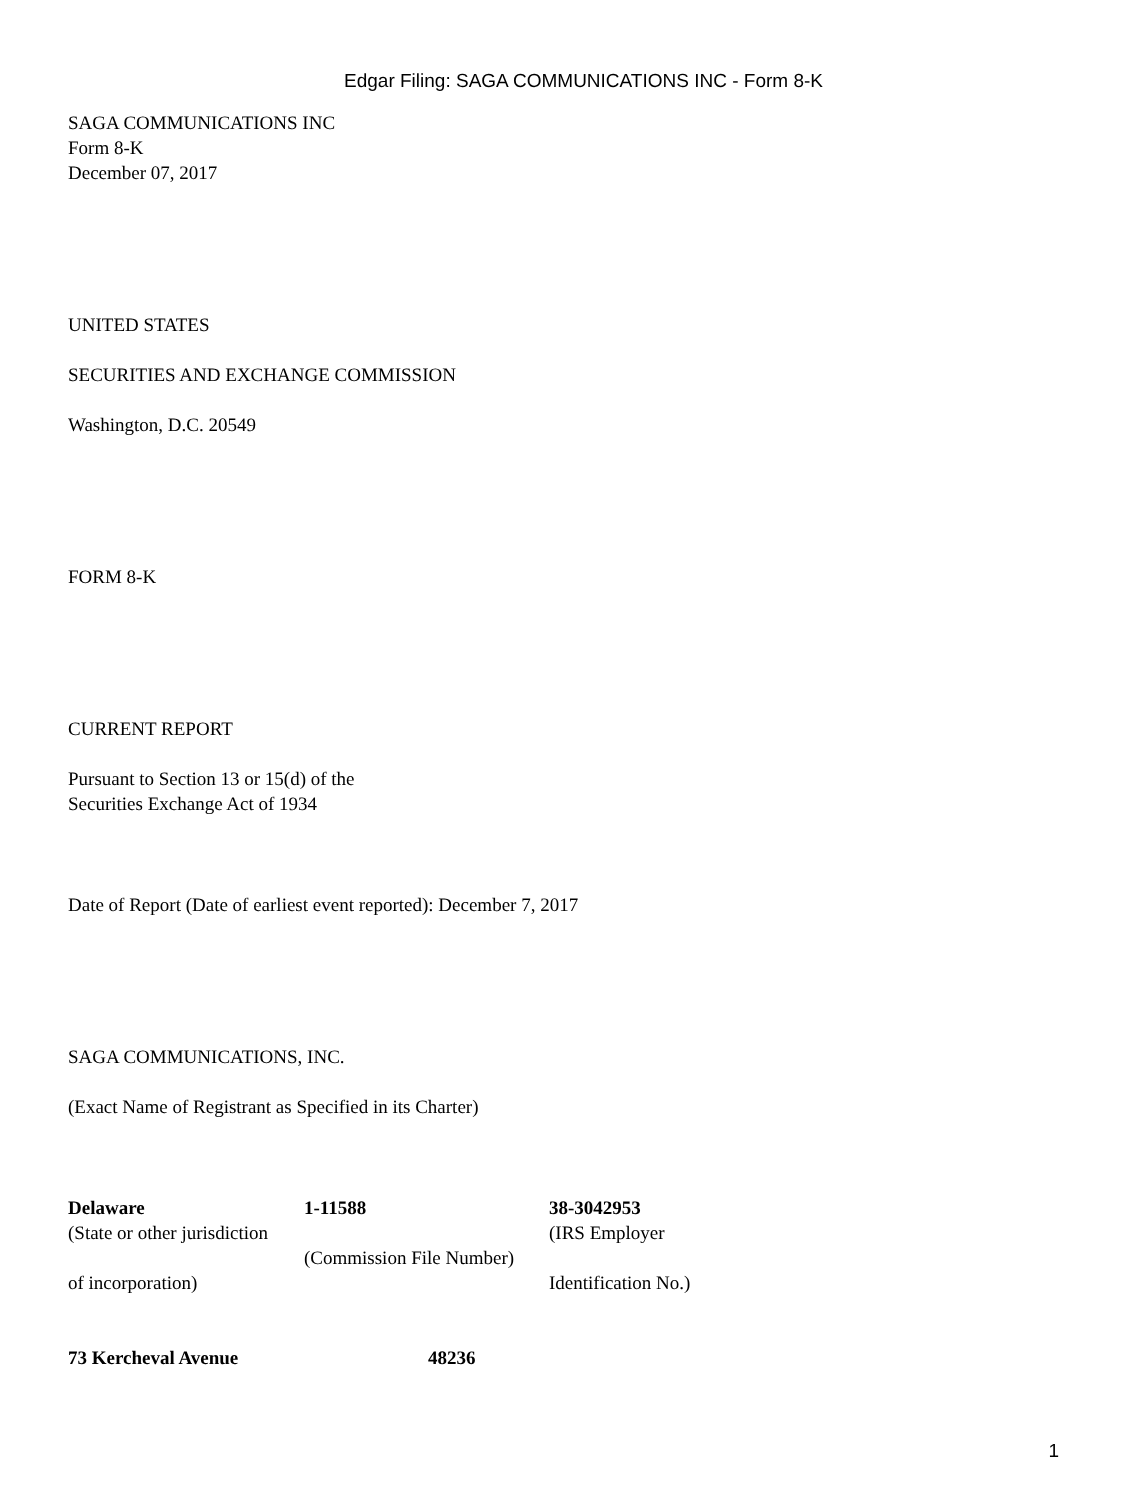Edgar Filing: SAGA COMMUNICATIONS INC - Form 8-K
SAGA COMMUNICATIONS INC
Form 8-K
December 07, 2017
UNITED STATES
SECURITIES AND EXCHANGE COMMISSION
Washington, D.C. 20549
FORM 8-K
CURRENT REPORT
Pursuant to Section 13 or 15(d) of the
Securities Exchange Act of 1934
Date of Report (Date of earliest event reported): December 7, 2017
SAGA COMMUNICATIONS, INC.
(Exact Name of Registrant as Specified in its Charter)
| Delaware | 1-11588 | 38-3042953 |
| (State or other jurisdiction of incorporation) | (Commission File Number) | (IRS Employer Identification No.) |
| 73 Kercheval Avenue | 48236 |
1